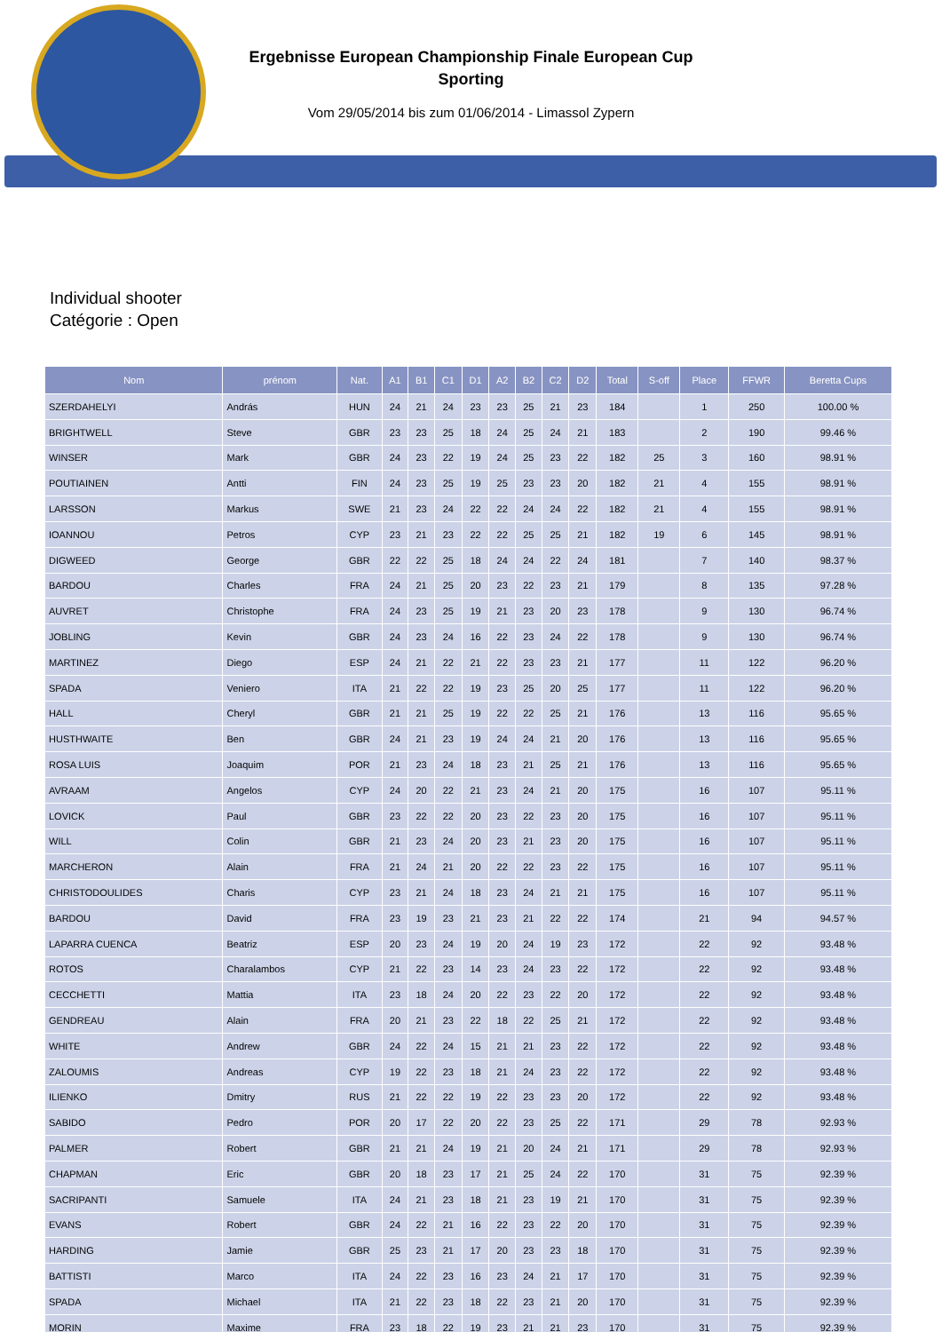Ergebnisse European Championship Finale European Cup
Sporting
Vom 29/05/2014 bis zum 01/06/2014 - Limassol Zypern
Individual shooter
Catégorie : Open
| Nom | prénom | Nat. | A1 | B1 | C1 | D1 | A2 | B2 | C2 | D2 | Total | S-off | Place | FFWR | Beretta Cups |
| --- | --- | --- | --- | --- | --- | --- | --- | --- | --- | --- | --- | --- | --- | --- | --- |
| SZERDAHELYI | András | HUN | 24 | 21 | 24 | 23 | 23 | 25 | 21 | 23 | 184 | | 1 | 250 | 100.00 % |
| BRIGHTWELL | Steve | GBR | 23 | 23 | 25 | 18 | 24 | 25 | 24 | 21 | 183 | | 2 | 190 | 99.46 % |
| WINSER | Mark | GBR | 24 | 23 | 22 | 19 | 24 | 25 | 23 | 22 | 182 | 25 | 3 | 160 | 98.91 % |
| POUTIAINEN | Antti | FIN | 24 | 23 | 25 | 19 | 25 | 23 | 23 | 20 | 182 | 21 | 4 | 155 | 98.91 % |
| LARSSON | Markus | SWE | 21 | 23 | 24 | 22 | 22 | 24 | 24 | 22 | 182 | 21 | 4 | 155 | 98.91 % |
| IOANNOU | Petros | CYP | 23 | 21 | 23 | 22 | 22 | 25 | 25 | 21 | 182 | 19 | 6 | 145 | 98.91 % |
| DIGWEED | George | GBR | 22 | 22 | 25 | 18 | 24 | 24 | 22 | 24 | 181 | | 7 | 140 | 98.37 % |
| BARDOU | Charles | FRA | 24 | 21 | 25 | 20 | 23 | 22 | 23 | 21 | 179 | | 8 | 135 | 97.28 % |
| AUVRET | Christophe | FRA | 24 | 23 | 25 | 19 | 21 | 23 | 20 | 23 | 178 | | 9 | 130 | 96.74 % |
| JOBLING | Kevin | GBR | 24 | 23 | 24 | 16 | 22 | 23 | 24 | 22 | 178 | | 9 | 130 | 96.74 % |
| MARTINEZ | Diego | ESP | 24 | 21 | 22 | 21 | 22 | 23 | 23 | 21 | 177 | | 11 | 122 | 96.20 % |
| SPADA | Veniero | ITA | 21 | 22 | 22 | 19 | 23 | 25 | 20 | 25 | 177 | | 11 | 122 | 96.20 % |
| HALL | Cheryl | GBR | 21 | 21 | 25 | 19 | 22 | 22 | 25 | 21 | 176 | | 13 | 116 | 95.65 % |
| HUSTHWAITE | Ben | GBR | 24 | 21 | 23 | 19 | 24 | 24 | 21 | 20 | 176 | | 13 | 116 | 95.65 % |
| ROSA LUIS | Joaquim | POR | 21 | 23 | 24 | 18 | 23 | 21 | 25 | 21 | 176 | | 13 | 116 | 95.65 % |
| AVRAAM | Angelos | CYP | 24 | 20 | 22 | 21 | 23 | 24 | 21 | 20 | 175 | | 16 | 107 | 95.11 % |
| LOVICK | Paul | GBR | 23 | 22 | 22 | 20 | 23 | 22 | 23 | 20 | 175 | | 16 | 107 | 95.11 % |
| WILL | Colin | GBR | 21 | 23 | 24 | 20 | 23 | 21 | 23 | 20 | 175 | | 16 | 107 | 95.11 % |
| MARCHERON | Alain | FRA | 21 | 24 | 21 | 20 | 22 | 22 | 23 | 22 | 175 | | 16 | 107 | 95.11 % |
| CHRISTODOULIDES | Charis | CYP | 23 | 21 | 24 | 18 | 23 | 24 | 21 | 21 | 175 | | 16 | 107 | 95.11 % |
| BARDOU | David | FRA | 23 | 19 | 23 | 21 | 23 | 21 | 22 | 22 | 174 | | 21 | 94 | 94.57 % |
| LAPARRA CUENCA | Beatriz | ESP | 20 | 23 | 24 | 19 | 20 | 24 | 19 | 23 | 172 | | 22 | 92 | 93.48 % |
| ROTOS | Charalambos | CYP | 21 | 22 | 23 | 14 | 23 | 24 | 23 | 22 | 172 | | 22 | 92 | 93.48 % |
| CECCHETTI | Mattia | ITA | 23 | 18 | 24 | 20 | 22 | 23 | 22 | 20 | 172 | | 22 | 92 | 93.48 % |
| GENDREAU | Alain | FRA | 20 | 21 | 23 | 22 | 18 | 22 | 25 | 21 | 172 | | 22 | 92 | 93.48 % |
| WHITE | Andrew | GBR | 24 | 22 | 24 | 15 | 21 | 21 | 23 | 22 | 172 | | 22 | 92 | 93.48 % |
| ZALOUMIS | Andreas | CYP | 19 | 22 | 23 | 18 | 21 | 24 | 23 | 22 | 172 | | 22 | 92 | 93.48 % |
| ILIENKO | Dmitry | RUS | 21 | 22 | 22 | 19 | 22 | 23 | 23 | 20 | 172 | | 22 | 92 | 93.48 % |
| SABIDO | Pedro | POR | 20 | 17 | 22 | 20 | 22 | 23 | 25 | 22 | 171 | | 29 | 78 | 92.93 % |
| PALMER | Robert | GBR | 21 | 21 | 24 | 19 | 21 | 20 | 24 | 21 | 171 | | 29 | 78 | 92.93 % |
| CHAPMAN | Eric | GBR | 20 | 18 | 23 | 17 | 21 | 25 | 24 | 22 | 170 | | 31 | 75 | 92.39 % |
| SACRIPANTI | Samuele | ITA | 24 | 21 | 23 | 18 | 21 | 23 | 19 | 21 | 170 | | 31 | 75 | 92.39 % |
| EVANS | Robert | GBR | 24 | 22 | 21 | 16 | 22 | 23 | 22 | 20 | 170 | | 31 | 75 | 92.39 % |
| HARDING | Jamie | GBR | 25 | 23 | 21 | 17 | 20 | 23 | 23 | 18 | 170 | | 31 | 75 | 92.39 % |
| BATTISTI | Marco | ITA | 24 | 22 | 23 | 16 | 23 | 24 | 21 | 17 | 170 | | 31 | 75 | 92.39 % |
| SPADA | Michael | ITA | 21 | 22 | 23 | 18 | 22 | 23 | 21 | 20 | 170 | | 31 | 75 | 92.39 % |
| MORIN | Maxime | FRA | 23 | 18 | 22 | 19 | 23 | 21 | 21 | 23 | 170 | | 31 | 75 | 92.39 % |